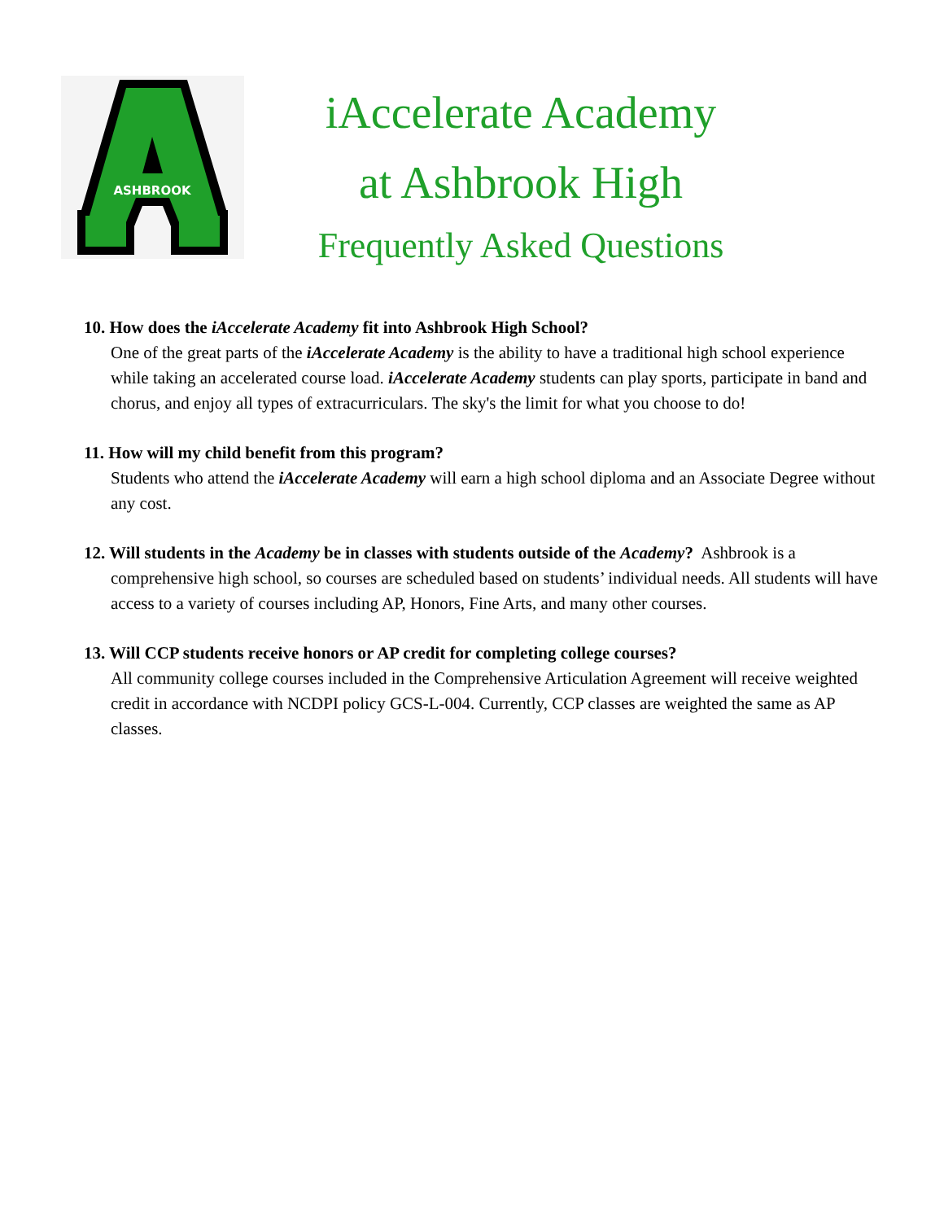ASHBROOK
iAccelerate Academy
at Ashbrook High
Frequently Asked Questions
10. How does the iAccelerate Academy fit into Ashbrook High School?
One of the great parts of the iAccelerate Academy is the ability to have a traditional high school experience while taking an accelerated course load. iAccelerate Academy students can play sports, participate in band and chorus, and enjoy all types of extracurriculars. The sky's the limit for what you choose to do!
11. How will my child benefit from this program?
Students who attend the iAccelerate Academy will earn a high school diploma and an Associate Degree without any cost.
12. Will students in the Academy be in classes with students outside of the Academy? Ashbrook is a comprehensive high school, so courses are scheduled based on students’ individual needs. All students will have access to a variety of courses including AP, Honors, Fine Arts, and many other courses.
13. Will CCP students receive honors or AP credit for completing college courses?
All community college courses included in the Comprehensive Articulation Agreement will receive weighted credit in accordance with NCDPI policy GCS-L-004. Currently, CCP classes are weighted the same as AP classes.